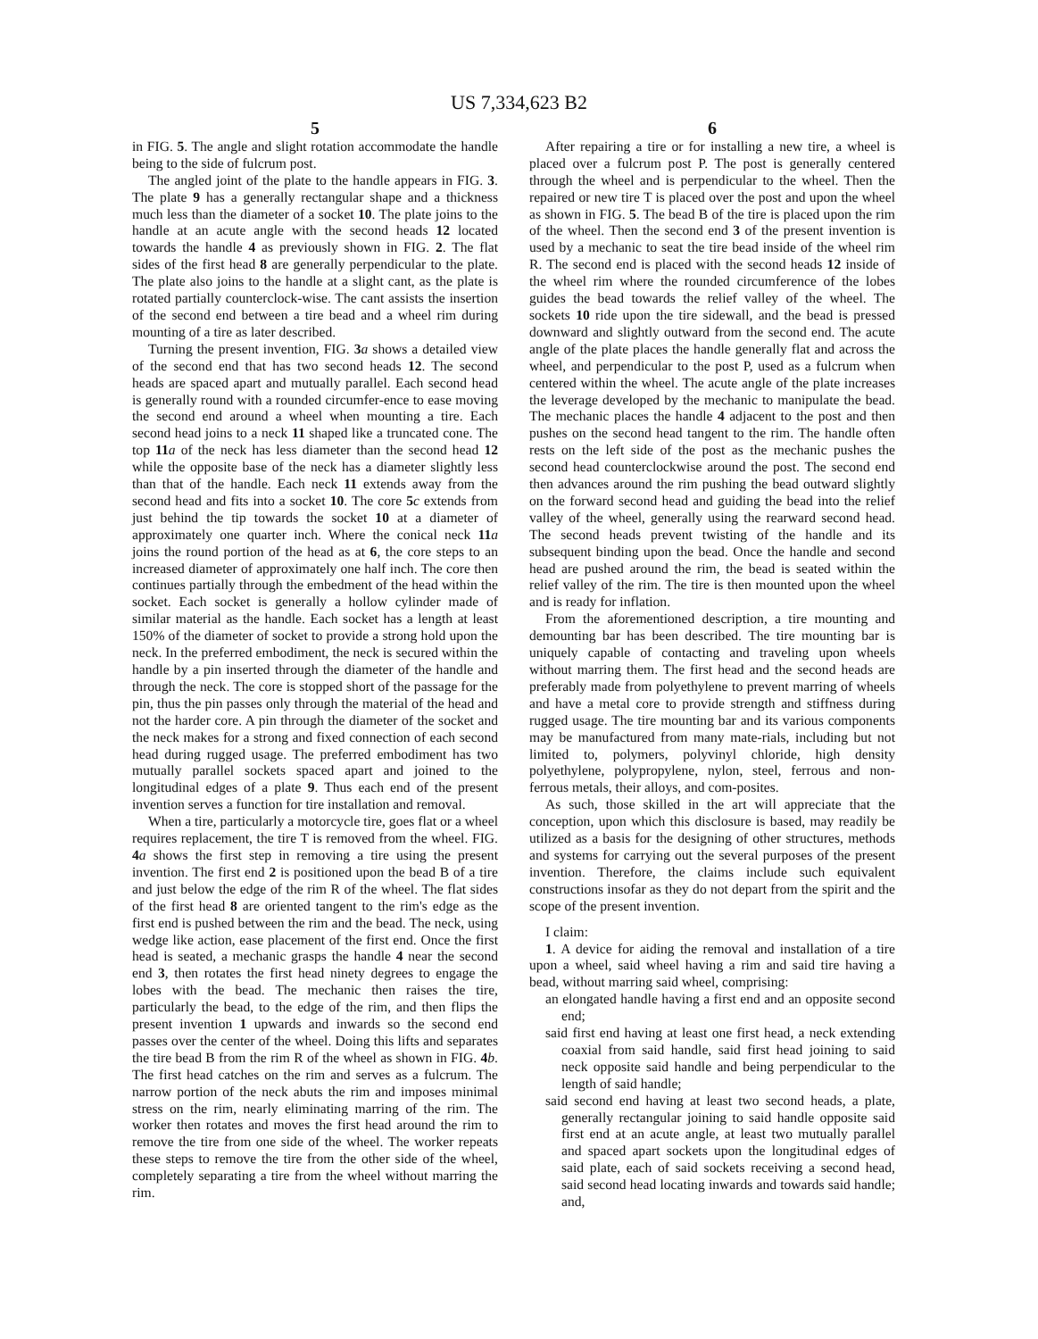US 7,334,623 B2
5
in FIG. 5. The angle and slight rotation accommodate the handle being to the side of fulcrum post.
The angled joint of the plate to the handle appears in FIG. 3. The plate 9 has a generally rectangular shape and a thickness much less than the diameter of a socket 10. The plate joins to the handle at an acute angle with the second heads 12 located towards the handle 4 as previously shown in FIG. 2. The flat sides of the first head 8 are generally perpendicular to the plate. The plate also joins to the handle at a slight cant, as the plate is rotated partially counterclock-wise. The cant assists the insertion of the second end between a tire bead and a wheel rim during mounting of a tire as later described.
Turning the present invention, FIG. 3 a shows a detailed view of the second end that has two second heads 12. The second heads are spaced apart and mutually parallel. Each second head is generally round with a rounded circumfer-ence to ease moving the second end around a wheel when mounting a tire. Each second head joins to a neck 11 shaped like a truncated cone. The top 11 a of the neck has less diameter than the second head 12 while the opposite base of the neck has a diameter slightly less than that of the handle. Each neck 11 extends away from the second head and fits into a socket 10. The core 5 c extends from just behind the tip towards the socket 10 at a diameter of approximately one quarter inch. Where the conical neck 11 a joins the round portion of the head as at 6, the core steps to an increased diameter of approximately one half inch. The core then continues partially through the embedment of the head within the socket. Each socket is generally a hollow cylinder made of similar material as the handle. Each socket has a length at least 150% of the diameter of socket to provide a strong hold upon the neck. In the preferred embodiment, the neck is secured within the handle by a pin inserted through the diameter of the handle and through the neck. The core is stopped short of the passage for the pin, thus the pin passes only through the material of the head and not the harder core. A pin through the diameter of the socket and the neck makes for a strong and fixed connection of each second head during rugged usage. The preferred embodiment has two mutually parallel sockets spaced apart and joined to the longitudinal edges of a plate 9. Thus each end of the present invention serves a function for tire installation and removal.
When a tire, particularly a motorcycle tire, goes flat or a wheel requires replacement, the tire T is removed from the wheel. FIG. 4 a shows the first step in removing a tire using the present invention. The first end 2 is positioned upon the bead B of a tire and just below the edge of the rim R of the wheel. The flat sides of the first head 8 are oriented tangent to the rim's edge as the first end is pushed between the rim and the bead. The neck, using wedge like action, ease placement of the first end. Once the first head is seated, a mechanic grasps the handle 4 near the second end 3, then rotates the first head ninety degrees to engage the lobes with the bead. The mechanic then raises the tire, particularly the bead, to the edge of the rim, and then flips the present invention 1 upwards and inwards so the second end passes over the center of the wheel. Doing this lifts and separates the tire bead B from the rim R of the wheel as shown in FIG. 4 b. The first head catches on the rim and serves as a fulcrum. The narrow portion of the neck abuts the rim and imposes minimal stress on the rim, nearly eliminating marring of the rim. The worker then rotates and moves the first head around the rim to remove the tire from one side of the wheel. The worker repeats these steps to remove the tire from the other side of the wheel, completely separating a tire from the wheel without marring the rim.
6
After repairing a tire or for installing a new tire, a wheel is placed over a fulcrum post P. The post is generally centered through the wheel and is perpendicular to the wheel. Then the repaired or new tire T is placed over the post and upon the wheel as shown in FIG. 5. The bead B of the tire is placed upon the rim of the wheel. Then the second end 3 of the present invention is used by a mechanic to seat the tire bead inside of the wheel rim R. The second end is placed with the second heads 12 inside of the wheel rim where the rounded circumference of the lobes guides the bead towards the relief valley of the wheel. The sockets 10 ride upon the tire sidewall, and the bead is pressed downward and slightly outward from the second end. The acute angle of the plate places the handle generally flat and across the wheel, and perpendicular to the post P, used as a fulcrum when centered within the wheel. The acute angle of the plate increases the leverage developed by the mechanic to manipulate the bead. The mechanic places the handle 4 adjacent to the post and then pushes on the second head tangent to the rim. The handle often rests on the left side of the post as the mechanic pushes the second head counterclockwise around the post. The second end then advances around the rim pushing the bead outward slightly on the forward second head and guiding the bead into the relief valley of the wheel, generally using the rearward second head. The second heads prevent twisting of the handle and its subsequent binding upon the bead. Once the handle and second head are pushed around the rim, the bead is seated within the relief valley of the rim. The tire is then mounted upon the wheel and is ready for inflation.
From the aforementioned description, a tire mounting and demounting bar has been described. The tire mounting bar is uniquely capable of contacting and traveling upon wheels without marring them. The first head and the second heads are preferably made from polyethylene to prevent marring of wheels and have a metal core to provide strength and stiffness during rugged usage. The tire mounting bar and its various components may be manufactured from many mate-rials, including but not limited to, polymers, polyvinyl chloride, high density polyethylene, polypropylene, nylon, steel, ferrous and non-ferrous metals, their alloys, and com-posites.
As such, those skilled in the art will appreciate that the conception, upon which this disclosure is based, may readily be utilized as a basis for the designing of other structures, methods and systems for carrying out the several purposes of the present invention. Therefore, the claims include such equivalent constructions insofar as they do not depart from the spirit and the scope of the present invention.
I claim:
1. A device for aiding the removal and installation of a tire upon a wheel, said wheel having a rim and said tire having a bead, without marring said wheel, comprising:
an elongated handle having a first end and an opposite second end;
said first end having at least one first head, a neck extending coaxial from said handle, said first head joining to said neck opposite said handle and being perpendicular to the length of said handle;
said second end having at least two second heads, a plate, generally rectangular joining to said handle opposite said first end at an acute angle, at least two mutually parallel and spaced apart sockets upon the longitudinal edges of said plate, each of said sockets receiving a second head, said second head locating inwards and towards said handle; and,